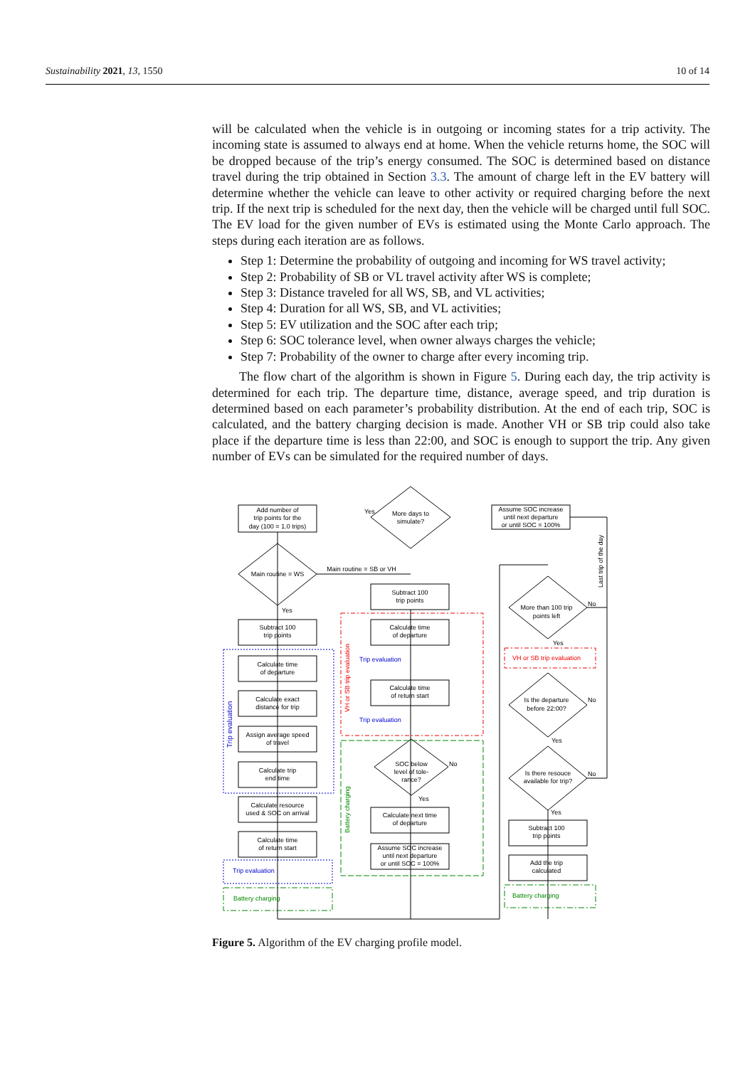Sustainability 2021, 13, 1550 10 of 14
will be calculated when the vehicle is in outgoing or incoming states for a trip activity. The incoming state is assumed to always end at home. When the vehicle returns home, the SOC will be dropped because of the trip’s energy consumed. The SOC is determined based on distance travel during the trip obtained in Section 3.3. The amount of charge left in the EV battery will determine whether the vehicle can leave to other activity or required charging before the next trip. If the next trip is scheduled for the next day, then the vehicle will be charged until full SOC. The EV load for the given number of EVs is estimated using the Monte Carlo approach. The steps during each iteration are as follows.
Step 1: Determine the probability of outgoing and incoming for WS travel activity;
Step 2: Probability of SB or VL travel activity after WS is complete;
Step 3: Distance traveled for all WS, SB, and VL activities;
Step 4: Duration for all WS, SB, and VL activities;
Step 5: EV utilization and the SOC after each trip;
Step 6: SOC tolerance level, when owner always charges the vehicle;
Step 7: Probability of the owner to charge after every incoming trip.
The flow chart of the algorithm is shown in Figure 5. During each day, the trip activity is determined for each trip. The departure time, distance, average speed, and trip duration is determined based on each parameter’s probability distribution. At the end of each trip, SOC is calculated, and the battery charging decision is made. Another VH or SB trip could also take place if the departure time is less than 22:00, and SOC is enough to support the trip. Any given number of EVs can be simulated for the required number of days.
Add number of
trip points for the
day (100 = 1.0 trips)
More days to
simulate?
Assume SOC increase
until next departure
or until SOC = 100%
Main routine = WS
Main routine = SB or VH
Subtract 100
trip points
Subtract 100
trip points
Calculate time
of departure
Calculate exact
distance for trip
Assign average speed
of travel
Calculate trip
end time
Calculate resource
used & SOC on arrival
Calculate time
of return start
Calculate time
of departure
Calculate time
of return start
SOC below
level of tole-
rance?
Calculate next time
of departure
Assume SOC increase
until next departure
or until SOC = 100%
More than 100 trip
points left
Is the departure
before 22:00?
Is there resouce
available for trip?
Subtract 100
trip points
Add the trip
calculated
Yes
Yes
Yes
Yes
Yes
Yes
No
No
No
No
Trip evaluation
Trip evaluation
Trip evaluation
Battery charging
Battery charging
VH or SB trip evaluation
Trip evaluation
VH or SB trip evaluation
Battery charging
Last trip of the day
Figure 5. Algorithm of the EV charging profile model.